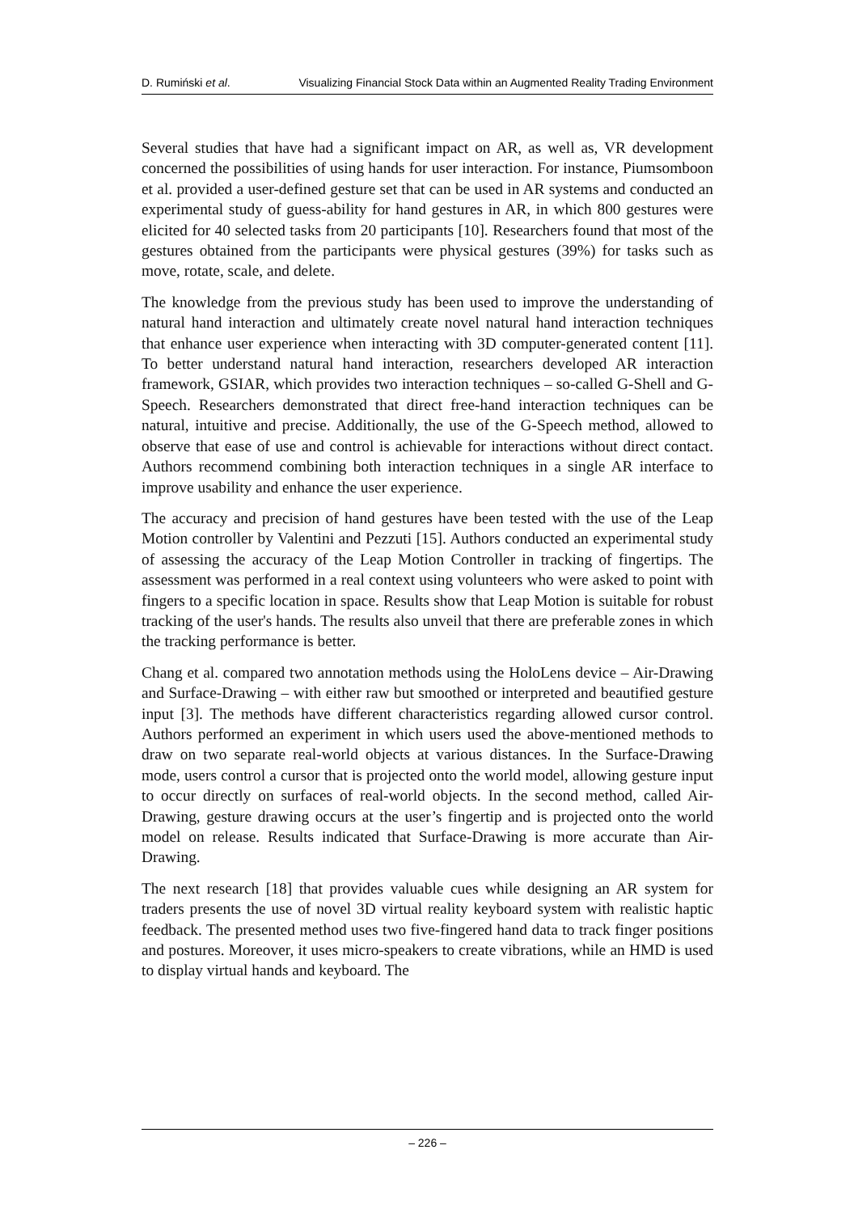D. Rumiński et al. Visualizing Financial Stock Data within an Augmented Reality Trading Environment
Several studies that have had a significant impact on AR, as well as, VR development concerned the possibilities of using hands for user interaction. For instance, Piumsomboon et al. provided a user-defined gesture set that can be used in AR systems and conducted an experimental study of guess-ability for hand gestures in AR, in which 800 gestures were elicited for 40 selected tasks from 20 participants [10]. Researchers found that most of the gestures obtained from the participants were physical gestures (39%) for tasks such as move, rotate, scale, and delete.
The knowledge from the previous study has been used to improve the understanding of natural hand interaction and ultimately create novel natural hand interaction techniques that enhance user experience when interacting with 3D computer-generated content [11]. To better understand natural hand interaction, researchers developed AR interaction framework, GSIAR, which provides two interaction techniques – so-called G-Shell and G-Speech. Researchers demonstrated that direct free-hand interaction techniques can be natural, intuitive and precise. Additionally, the use of the G-Speech method, allowed to observe that ease of use and control is achievable for interactions without direct contact. Authors recommend combining both interaction techniques in a single AR interface to improve usability and enhance the user experience.
The accuracy and precision of hand gestures have been tested with the use of the Leap Motion controller by Valentini and Pezzuti [15]. Authors conducted an experimental study of assessing the accuracy of the Leap Motion Controller in tracking of fingertips. The assessment was performed in a real context using volunteers who were asked to point with fingers to a specific location in space. Results show that Leap Motion is suitable for robust tracking of the user's hands. The results also unveil that there are preferable zones in which the tracking performance is better.
Chang et al. compared two annotation methods using the HoloLens device – Air-Drawing and Surface-Drawing – with either raw but smoothed or interpreted and beautified gesture input [3]. The methods have different characteristics regarding allowed cursor control. Authors performed an experiment in which users used the above-mentioned methods to draw on two separate real-world objects at various distances. In the Surface-Drawing mode, users control a cursor that is projected onto the world model, allowing gesture input to occur directly on surfaces of real-world objects. In the second method, called Air-Drawing, gesture drawing occurs at the user’s fingertip and is projected onto the world model on release. Results indicated that Surface-Drawing is more accurate than Air-Drawing.
The next research [18] that provides valuable cues while designing an AR system for traders presents the use of novel 3D virtual reality keyboard system with realistic haptic feedback. The presented method uses two five-fingered hand data to track finger positions and postures. Moreover, it uses micro-speakers to create vibrations, while an HMD is used to display virtual hands and keyboard. The
– 226 –